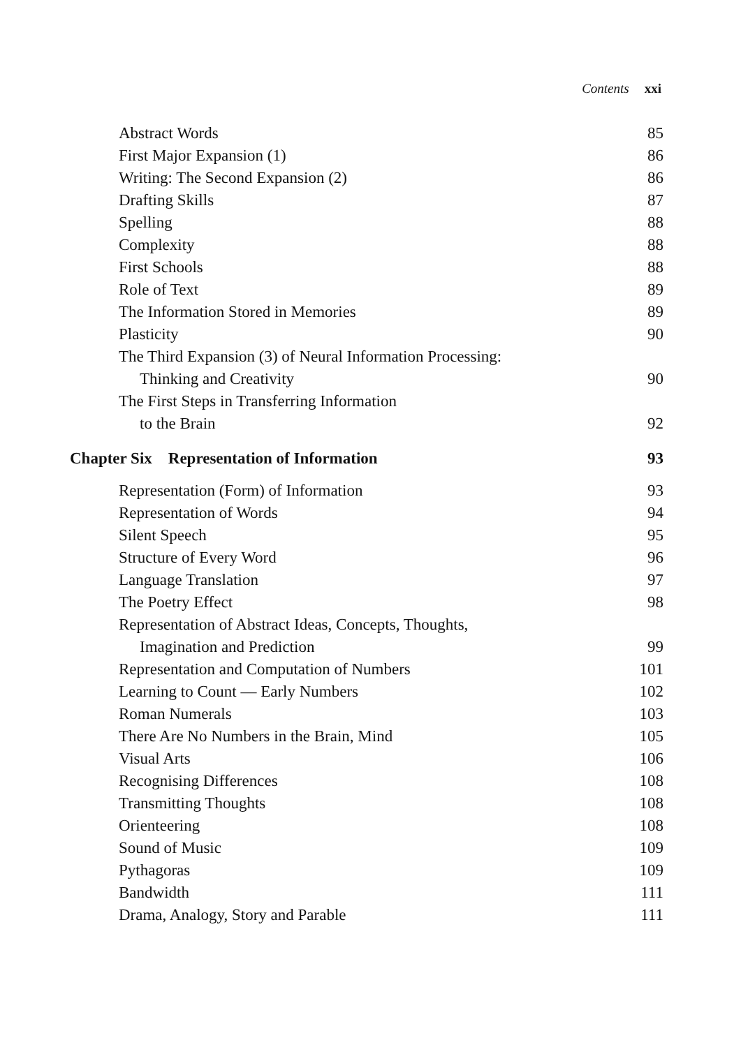Contents xxi
Abstract Words 85
First Major Expansion (1) 86
Writing: The Second Expansion (2) 86
Drafting Skills 87
Spelling 88
Complexity 88
First Schools 88
Role of Text 89
The Information Stored in Memories 89
Plasticity 90
The Third Expansion (3) of Neural Information Processing:
Thinking and Creativity 90
The First Steps in Transferring Information
to the Brain 92
Chapter Six Representation of Information 93
Representation (Form) of Information 93
Representation of Words 94
Silent Speech 95
Structure of Every Word 96
Language Translation 97
The Poetry Effect 98
Representation of Abstract Ideas, Concepts, Thoughts,
Imagination and Prediction 99
Representation and Computation of Numbers 101
Learning to Count — Early Numbers 102
Roman Numerals 103
There Are No Numbers in the Brain, Mind 105
Visual Arts 106
Recognising Differences 108
Transmitting Thoughts 108
Orienteering 108
Sound of Music 109
Pythagoras 109
Bandwidth 111
Drama, Analogy, Story and Parable 111